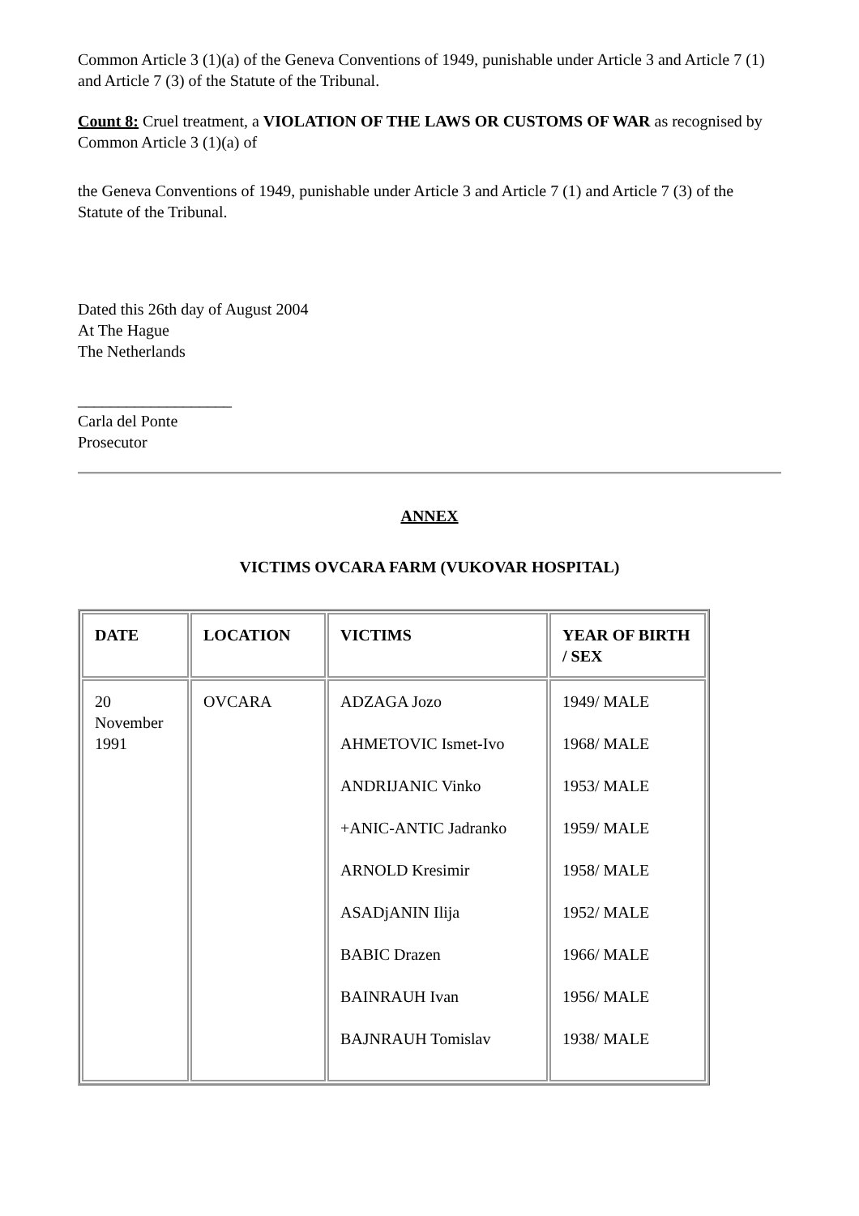Common Article 3 (1)(a) of the Geneva Conventions of 1949, punishable under Article 3 and Article 7 (1) and Article 7 (3) of the Statute of the Tribunal.
Count 8: Cruel treatment, a VIOLATION OF THE LAWS OR CUSTOMS OF WAR as recognised by Common Article 3 (1)(a) of
the Geneva Conventions of 1949, punishable under Article 3 and Article 7 (1) and Article 7 (3) of the Statute of the Tribunal.
Dated this 26th day of August 2004
At The Hague
The Netherlands
___________________
Carla del Ponte
Prosecutor
ANNEX
VICTIMS OVCARA FARM (VUKOVAR HOSPITAL)
| DATE | LOCATION | VICTIMS | YEAR OF BIRTH / SEX |
| --- | --- | --- | --- |
| 20 November 1991 | OVCARA | ADZAGA Jozo AHMETOVIC Ismet-Ivo ANDRIJANIC Vinko +ANIC-ANTIC Jadranko ARNOLD Kresimir ASADjANIN Ilija BABIC Drazen BAINRAUH Ivan BAJNRAUH Tomislav | 1949/ MALE 1968/ MALE 1953/ MALE 1959/ MALE 1958/ MALE 1952/ MALE 1966/ MALE 1956/ MALE 1938/ MALE |